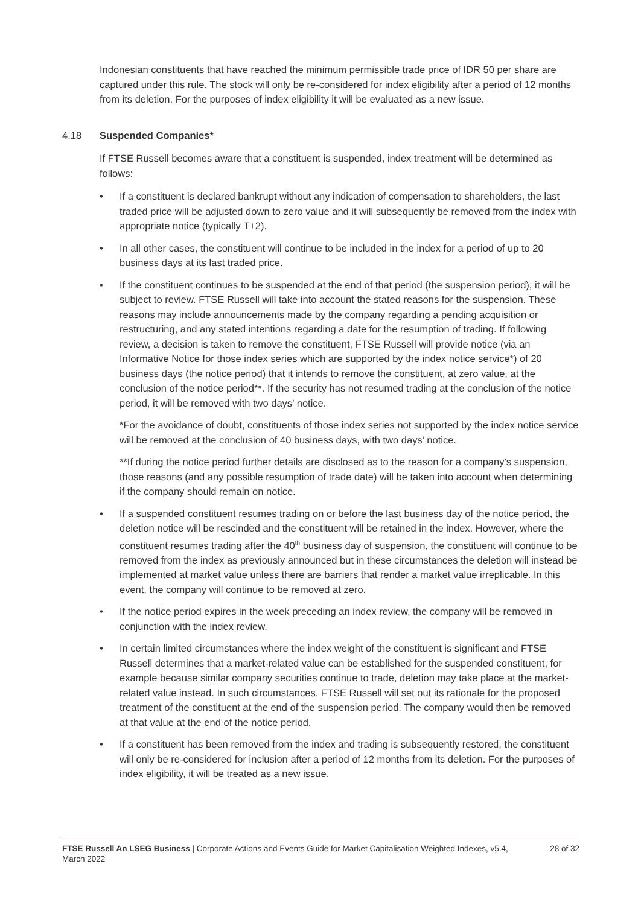Indonesian constituents that have reached the minimum permissible trade price of IDR 50 per share are captured under this rule. The stock will only be re-considered for index eligibility after a period of 12 months from its deletion. For the purposes of index eligibility it will be evaluated as a new issue.
4.18 Suspended Companies*
If FTSE Russell becomes aware that a constituent is suspended, index treatment will be determined as follows:
• If a constituent is declared bankrupt without any indication of compensation to shareholders, the last traded price will be adjusted down to zero value and it will subsequently be removed from the index with appropriate notice (typically T+2).
• In all other cases, the constituent will continue to be included in the index for a period of up to 20 business days at its last traded price.
• If the constituent continues to be suspended at the end of that period (the suspension period), it will be subject to review. FTSE Russell will take into account the stated reasons for the suspension. These reasons may include announcements made by the company regarding a pending acquisition or restructuring, and any stated intentions regarding a date for the resumption of trading. If following review, a decision is taken to remove the constituent, FTSE Russell will provide notice (via an Informative Notice for those index series which are supported by the index notice service*) of 20 business days (the notice period) that it intends to remove the constituent, at zero value, at the conclusion of the notice period**. If the security has not resumed trading at the conclusion of the notice period, it will be removed with two days’ notice.
*For the avoidance of doubt, constituents of those index series not supported by the index notice service will be removed at the conclusion of 40 business days, with two days’ notice.
**If during the notice period further details are disclosed as to the reason for a company’s suspension, those reasons (and any possible resumption of trade date) will be taken into account when determining if the company should remain on notice.
• If a suspended constituent resumes trading on or before the last business day of the notice period, the deletion notice will be rescinded and the constituent will be retained in the index. However, where the constituent resumes trading after the 40<sup>th</sup> business day of suspension, the constituent will continue to be removed from the index as previously announced but in these circumstances the deletion will instead be implemented at market value unless there are barriers that render a market value irreplicable. In this event, the company will continue to be removed at zero.
• If the notice period expires in the week preceding an index review, the company will be removed in conjunction with the index review.
• In certain limited circumstances where the index weight of the constituent is significant and FTSE Russell determines that a market-related value can be established for the suspended constituent, for example because similar company securities continue to trade, deletion may take place at the market-related value instead. In such circumstances, FTSE Russell will set out its rationale for the proposed treatment of the constituent at the end of the suspension period. The company would then be removed at that value at the end of the notice period.
• If a constituent has been removed from the index and trading is subsequently restored, the constituent will only be re-considered for inclusion after a period of 12 months from its deletion. For the purposes of index eligibility, it will be treated as a new issue.
FTSE Russell An LSEG Business | Corporate Actions and Events Guide for Market Capitalisation Weighted Indexes, v5.4, March 2022 28 of 32